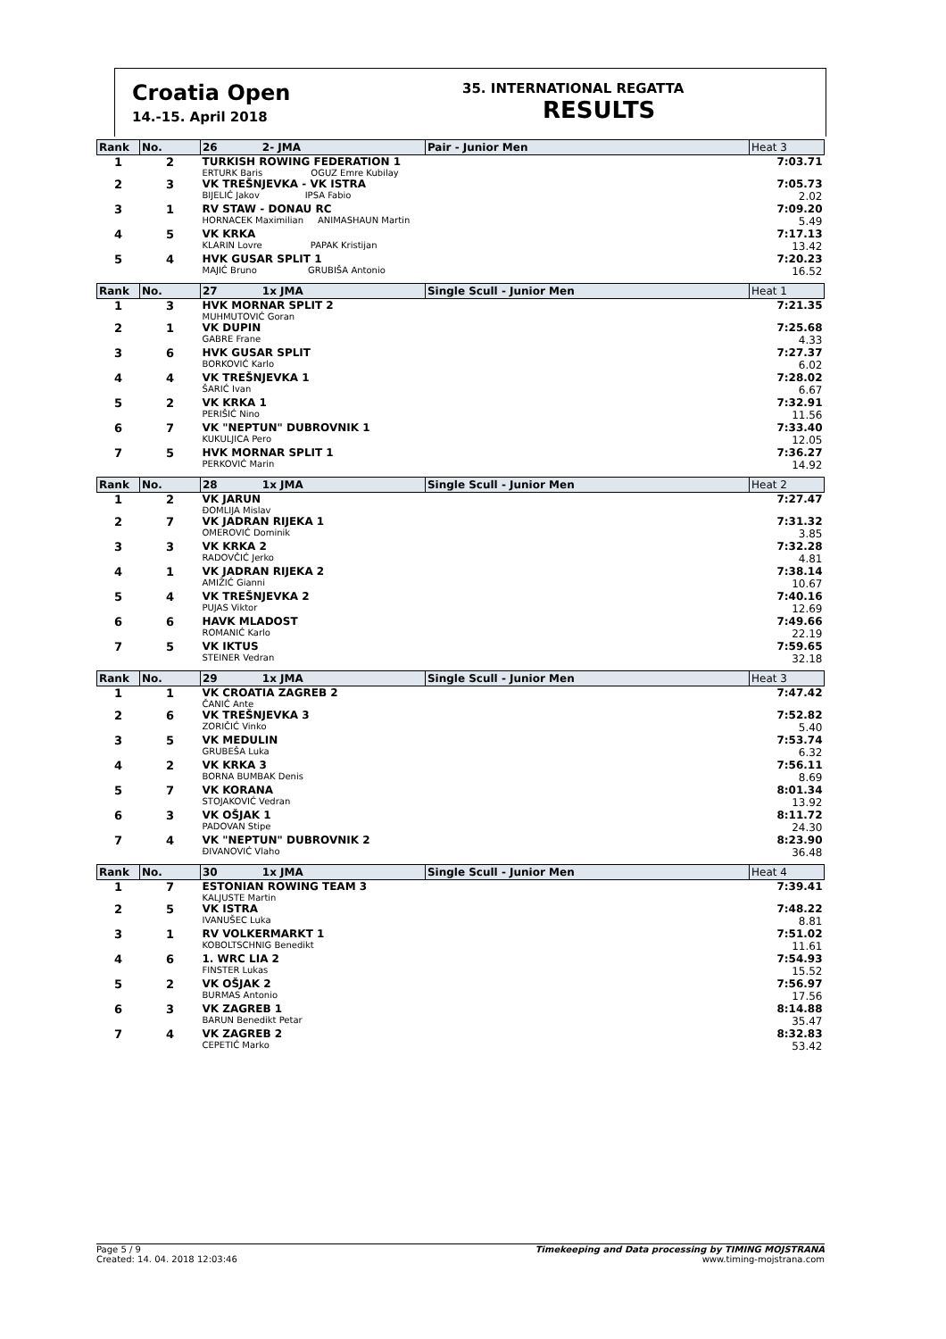Croatia Open
14.-15. April 2018
35. INTERNATIONAL REGATTA
RESULTS
| Rank | No. | 26 2- JMA | Pair - Junior Men | Heat 3 |
| --- | --- | --- | --- | --- |
| 1 | 2 | TURKISH ROWING FEDERATION 1 ERTURK Baris OGUZ Emre Kubilay | | 7:03.71 |
| 2 | 3 | VK TREŠNJEVKA - VK ISTRA BIJELIĆ Jakov IPSA Fabio | | 7:05.73 2.02 |
| 3 | 1 | RV STAW - DONAU RC HORNACEK Maximilian ANIMASHAUN Martin | | 7:09.20 5.49 |
| 4 | 5 | VK KRKA KLARIN Lovre PAPAK Kristijan | | 7:17.13 13.42 |
| 5 | 4 | HVK GUSAR SPLIT 1 MAJIĆ Bruno GRUBIŠA Antonio | | 7:20.23 16.52 |
| Rank | No. | 27 1x JMA | Single Scull - Junior Men | Heat 1 |
| 1 | 3 | HVK MORNAR SPLIT 2 MUHMUTOVIĆ Goran | | 7:21.35 |
| 2 | 1 | VK DUPIN GABRE Frane | | 7:25.68 4.33 |
| 3 | 6 | HVK GUSAR SPLIT BORKOVIĆ Karlo | | 7:27.37 6.02 |
| 4 | 4 | VK TREŠNJEVKA 1 ŠARIĆ Ivan | | 7:28.02 6.67 |
| 5 | 2 | VK KRKA 1 PERIŠIĆ Nino | | 7:32.91 11.56 |
| 6 | 7 | VK "NEPTUN" DUBROVNIK 1 KUKULJICA Pero | | 7:33.40 12.05 |
| 7 | 5 | HVK MORNAR SPLIT 1 PERKOVIĆ Marin | | 7:36.27 14.92 |
| Rank | No. | 28 1x JMA | Single Scull - Junior Men | Heat 2 |
| 1 | 2 | VK JARUN ĐOMLIJA Mislav | | 7:27.47 |
| 2 | 7 | VK JADRAN RIJEKA 1 OMEROVIĆ Dominik | | 7:31.32 3.85 |
| 3 | 3 | VK KRKA 2 RADOVČIĆ Jerko | | 7:32.28 4.81 |
| 4 | 1 | VK JADRAN RIJEKA 2 AMIŽIĆ Gianni | | 7:38.14 10.67 |
| 5 | 4 | VK TREŠNJEVKA 2 PUJAS Viktor | | 7:40.16 12.69 |
| 6 | 6 | HAVK MLADOST ROMANIĆ Karlo | | 7:49.66 22.19 |
| 7 | 5 | VK IKTUS STEINER Vedran | | 7:59.65 32.18 |
| Rank | No. | 29 1x JMA | Single Scull - Junior Men | Heat 3 |
| 1 | 1 | VK CROATIA ZAGREB 2 ČANIĆ Ante | | 7:47.42 |
| 2 | 6 | VK TREŠNJEVKA 3 ZORIČIĆ Vinko | | 7:52.82 5.40 |
| 3 | 5 | VK MEDULIN GRUBEŠA Luka | | 7:53.74 6.32 |
| 4 | 2 | VK KRKA 3 BORNA BUMBAK Denis | | 7:56.11 8.69 |
| 5 | 7 | VK KORANA STOJAKOVIĆ Vedran | | 8:01.34 13.92 |
| 6 | 3 | VK OŠJAK 1 PADOVAN Stipe | | 8:11.72 24.30 |
| 7 | 4 | VK "NEPTUN" DUBROVNIK 2 ĐIVANOVIĆ Vlaho | | 8:23.90 36.48 |
| Rank | No. | 30 1x JMA | Single Scull - Junior Men | Heat 4 |
| 1 | 7 | ESTONIAN ROWING TEAM 3 KALJUSTE Martin | | 7:39.41 |
| 2 | 5 | VK ISTRA IVANUŠEC Luka | | 7:48.22 8.81 |
| 3 | 1 | RV VOLKERMARKT 1 KOBOLTSCHNIG Benedikt | | 7:51.02 11.61 |
| 4 | 6 | 1. WRC LIA 2 FINSTER Lukas | | 7:54.93 15.52 |
| 5 | 2 | VK OŠJAK 2 BURMAS Antonio | | 7:56.97 17.56 |
| 6 | 3 | VK ZAGREB 1 BARUN Benedikt Petar | | 8:14.88 35.47 |
| 7 | 4 | VK ZAGREB 2 CEPETIĆ Marko | | 8:32.83 53.42 |
Page 5 / 9
Created: 14. 04. 2018 12:03:46
Timekeeping and Data processing by TIMING MOJSTRANA
www.timing-mojstrana.com